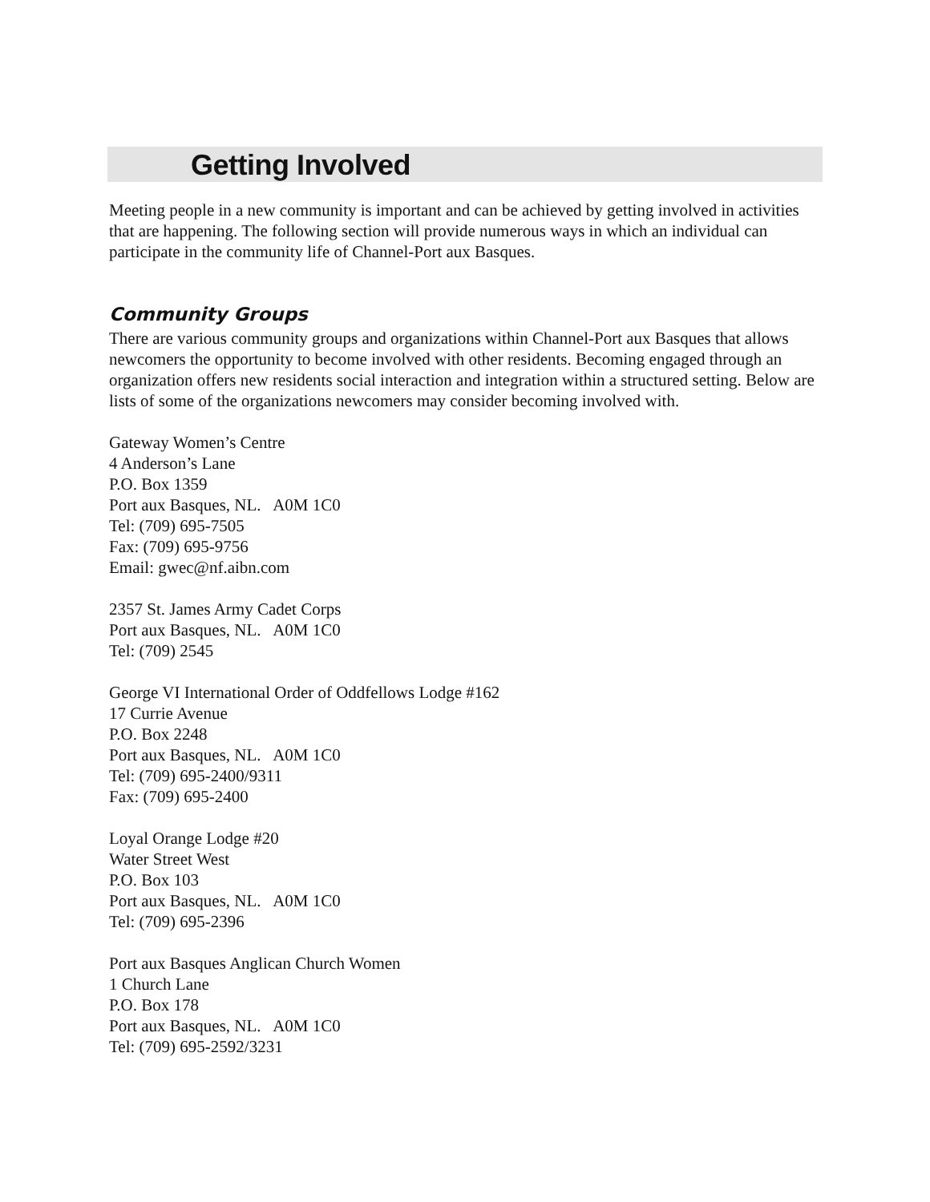Getting Involved
Meeting people in a new community is important and can be achieved by getting involved in activities that are happening. The following section will provide numerous ways in which an individual can participate in the community life of Channel-Port aux Basques.
Community Groups
There are various community groups and organizations within Channel-Port aux Basques that allows newcomers the opportunity to become involved with other residents. Becoming engaged through an organization offers new residents social interaction and integration within a structured setting. Below are lists of some of the organizations newcomers may consider becoming involved with.
Gateway Women’s Centre
4 Anderson’s Lane
P.O. Box 1359
Port aux Basques, NL. A0M 1C0
Tel: (709) 695-7505
Fax: (709) 695-9756
Email: gwec@nf.aibn.com
2357 St. James Army Cadet Corps
Port aux Basques, NL. A0M 1C0
Tel: (709) 2545
George VI International Order of Oddfellows Lodge #162
17 Currie Avenue
P.O. Box 2248
Port aux Basques, NL. A0M 1C0
Tel: (709) 695-2400/9311
Fax: (709) 695-2400
Loyal Orange Lodge #20
Water Street West
P.O. Box 103
Port aux Basques, NL. A0M 1C0
Tel: (709) 695-2396
Port aux Basques Anglican Church Women
1 Church Lane
P.O. Box 178
Port aux Basques, NL. A0M 1C0
Tel: (709) 695-2592/3231